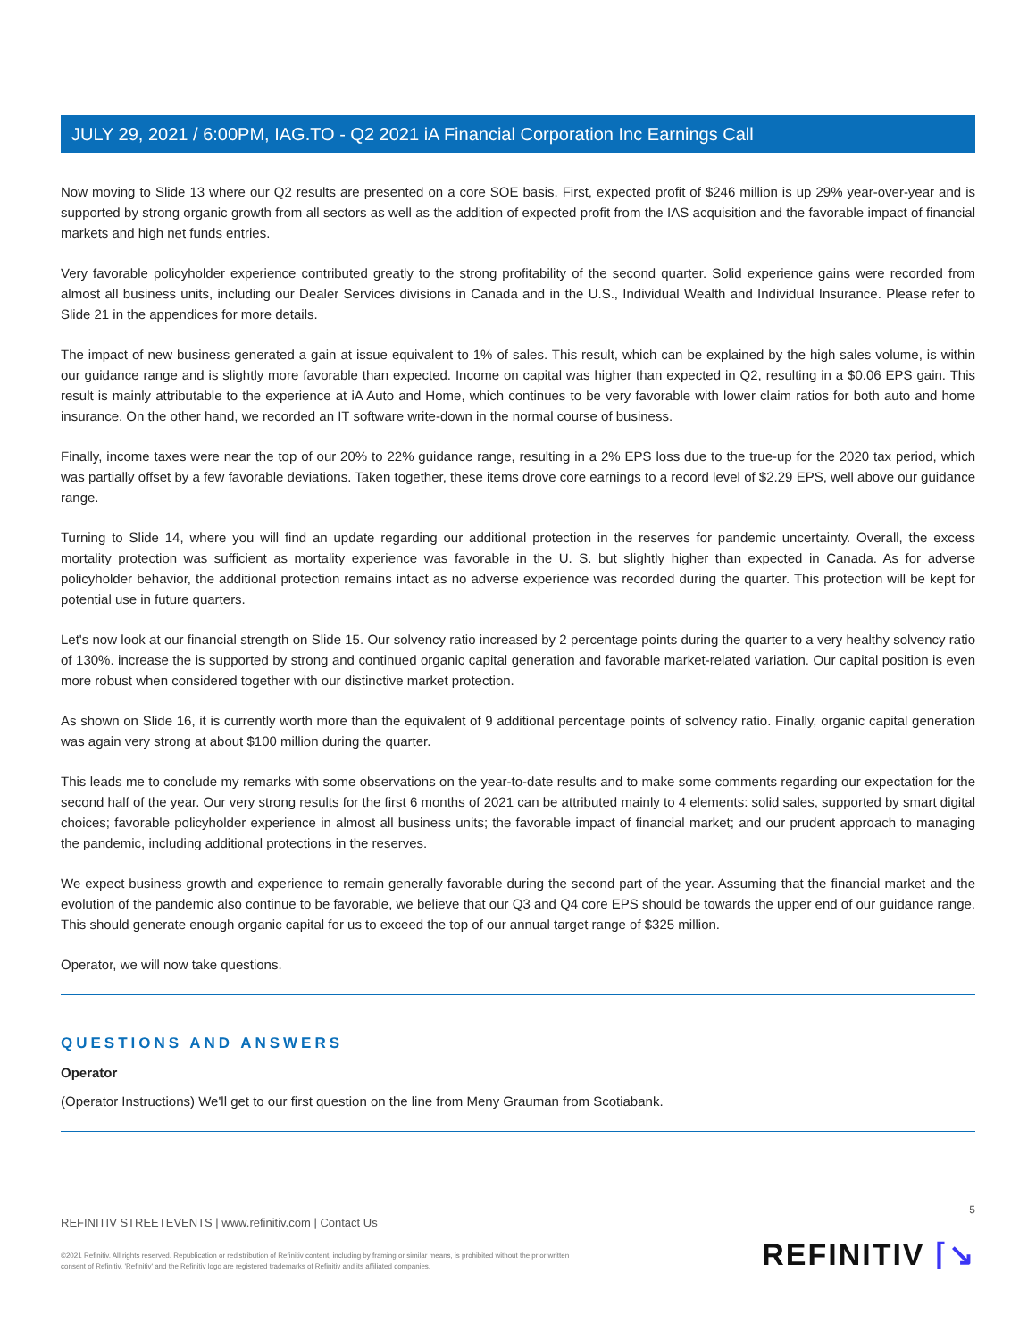JULY 29, 2021 / 6:00PM, IAG.TO - Q2 2021 iA Financial Corporation Inc Earnings Call
Now moving to Slide 13 where our Q2 results are presented on a core SOE basis. First, expected profit of $246 million is up 29% year-over-year and is supported by strong organic growth from all sectors as well as the addition of expected profit from the IAS acquisition and the favorable impact of financial markets and high net funds entries.
Very favorable policyholder experience contributed greatly to the strong profitability of the second quarter. Solid experience gains were recorded from almost all business units, including our Dealer Services divisions in Canada and in the U.S., Individual Wealth and Individual Insurance. Please refer to Slide 21 in the appendices for more details.
The impact of new business generated a gain at issue equivalent to 1% of sales. This result, which can be explained by the high sales volume, is within our guidance range and is slightly more favorable than expected. Income on capital was higher than expected in Q2, resulting in a $0.06 EPS gain. This result is mainly attributable to the experience at iA Auto and Home, which continues to be very favorable with lower claim ratios for both auto and home insurance. On the other hand, we recorded an IT software write-down in the normal course of business.
Finally, income taxes were near the top of our 20% to 22% guidance range, resulting in a 2% EPS loss due to the true-up for the 2020 tax period, which was partially offset by a few favorable deviations. Taken together, these items drove core earnings to a record level of $2.29 EPS, well above our guidance range.
Turning to Slide 14, where you will find an update regarding our additional protection in the reserves for pandemic uncertainty. Overall, the excess mortality protection was sufficient as mortality experience was favorable in the U. S. but slightly higher than expected in Canada. As for adverse policyholder behavior, the additional protection remains intact as no adverse experience was recorded during the quarter. This protection will be kept for potential use in future quarters.
Let's now look at our financial strength on Slide 15. Our solvency ratio increased by 2 percentage points during the quarter to a very healthy solvency ratio of 130%. increase the is supported by strong and continued organic capital generation and favorable market-related variation. Our capital position is even more robust when considered together with our distinctive market protection.
As shown on Slide 16, it is currently worth more than the equivalent of 9 additional percentage points of solvency ratio. Finally, organic capital generation was again very strong at about $100 million during the quarter.
This leads me to conclude my remarks with some observations on the year-to-date results and to make some comments regarding our expectation for the second half of the year. Our very strong results for the first 6 months of 2021 can be attributed mainly to 4 elements: solid sales, supported by smart digital choices; favorable policyholder experience in almost all business units; the favorable impact of financial market; and our prudent approach to managing the pandemic, including additional protections in the reserves.
We expect business growth and experience to remain generally favorable during the second part of the year. Assuming that the financial market and the evolution of the pandemic also continue to be favorable, we believe that our Q3 and Q4 core EPS should be towards the upper end of our guidance range. This should generate enough organic capital for us to exceed the top of our annual target range of $325 million.
Operator, we will now take questions.
QUESTIONS AND ANSWERS
Operator
(Operator Instructions) We'll get to our first question on the line from Meny Grauman from Scotiabank.
5
REFINITIV STREETEVENTS | www.refinitiv.com | Contact Us
©2021 Refinitiv. All rights reserved. Republication or redistribution of Refinitiv content, including by framing or similar means, is prohibited without the prior written
consent of Refinitiv. 'Refinitiv' and the Refinitiv logo are registered trademarks of Refinitiv and its affiliated companies.
REFINITIV ⌈↘